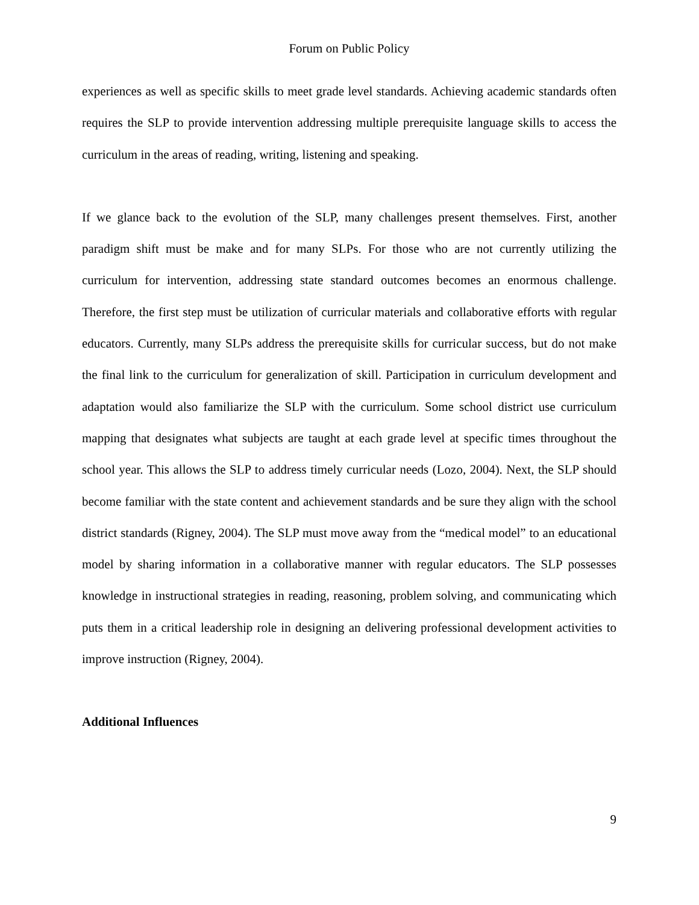Forum on Public Policy
experiences as well as specific skills to meet grade level standards. Achieving academic standards often requires the SLP to provide intervention addressing multiple prerequisite language skills to access the curriculum in the areas of reading, writing, listening and speaking.
If we glance back to the evolution of the SLP, many challenges present themselves. First, another paradigm shift must be make and for many SLPs. For those who are not currently utilizing the curriculum for intervention, addressing state standard outcomes becomes an enormous challenge. Therefore, the first step must be utilization of curricular materials and collaborative efforts with regular educators. Currently, many SLPs address the prerequisite skills for curricular success, but do not make the final link to the curriculum for generalization of skill. Participation in curriculum development and adaptation would also familiarize the SLP with the curriculum. Some school district use curriculum mapping that designates what subjects are taught at each grade level at specific times throughout the school year. This allows the SLP to address timely curricular needs (Lozo, 2004). Next, the SLP should become familiar with the state content and achievement standards and be sure they align with the school district standards (Rigney, 2004). The SLP must move away from the “medical model” to an educational model by sharing information in a collaborative manner with regular educators. The SLP possesses knowledge in instructional strategies in reading, reasoning, problem solving, and communicating which puts them in a critical leadership role in designing an delivering professional development activities to improve instruction (Rigney, 2004).
Additional Influences
9